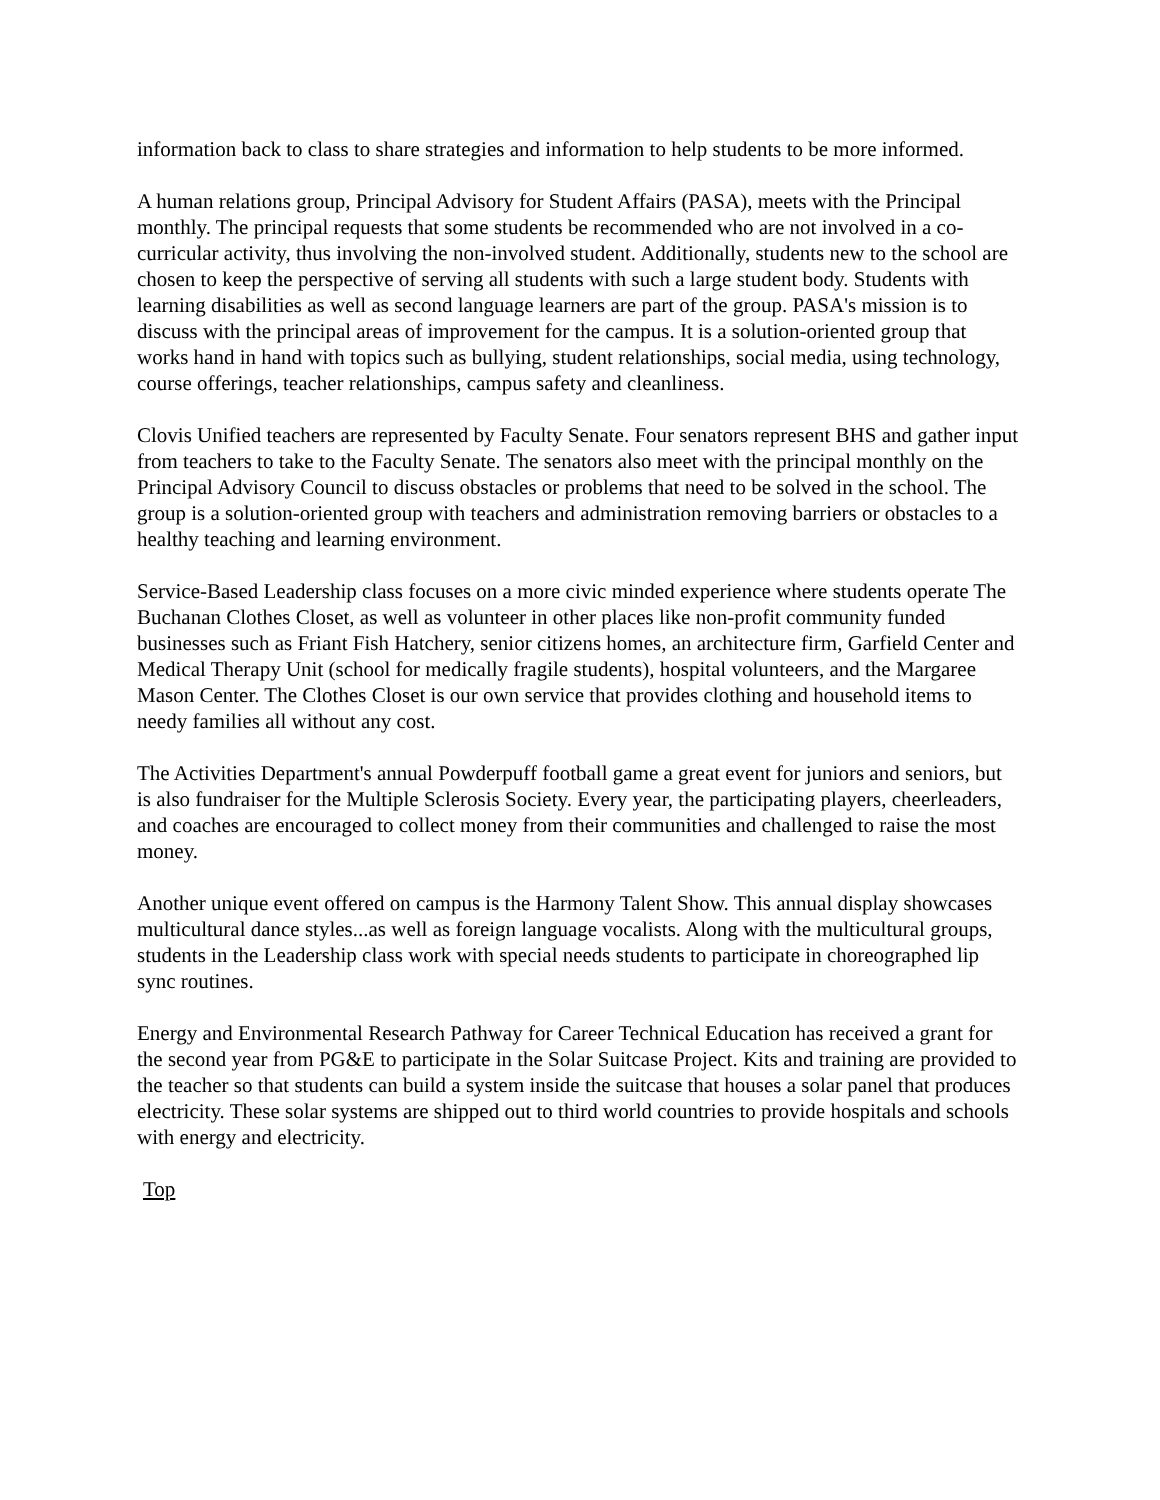information back to class to share strategies and information to help students to be more informed.
A human relations group, Principal Advisory for Student Affairs (PASA), meets with the Principal monthly. The principal requests that some students be recommended who are not involved in a co-curricular activity, thus involving the non-involved student. Additionally, students new to the school are chosen to keep the perspective of serving all students with such a large student body. Students with learning disabilities as well as second language learners are part of the group. PASA's mission is to discuss with the principal areas of improvement for the campus. It is a solution-oriented group that works hand in hand with topics such as bullying, student relationships, social media, using technology, course offerings, teacher relationships, campus safety and cleanliness.
Clovis Unified teachers are represented by Faculty Senate. Four senators represent BHS and gather input from teachers to take to the Faculty Senate. The senators also meet with the principal monthly on the Principal Advisory Council to discuss obstacles or problems that need to be solved in the school. The group is a solution-oriented group with teachers and administration removing barriers or obstacles to a healthy teaching and learning environment.
Service-Based Leadership class focuses on a more civic minded experience where students operate The Buchanan Clothes Closet, as well as volunteer in other places like non-profit community funded businesses such as Friant Fish Hatchery, senior citizens homes, an architecture firm, Garfield Center and Medical Therapy Unit (school for medically fragile students), hospital volunteers, and the Margaree Mason Center. The Clothes Closet is our own service that provides clothing and household items to needy families all without any cost.
The Activities Department's annual Powderpuff football game a great event for juniors and seniors, but is also fundraiser for the Multiple Sclerosis Society. Every year, the participating players, cheerleaders, and coaches are encouraged to collect money from their communities and challenged to raise the most money.
Another unique event offered on campus is the Harmony Talent Show. This annual display showcases multicultural dance styles...as well as foreign language vocalists. Along with the multicultural groups, students in the Leadership class work with special needs students to participate in choreographed lip sync routines.
Energy and Environmental Research Pathway for Career Technical Education has received a grant for the second year from PG&E to participate in the Solar Suitcase Project. Kits and training are provided to the teacher so that students can build a system inside the suitcase that houses a solar panel that produces electricity. These solar systems are shipped out to third world countries to provide hospitals and schools with energy and electricity.
Top